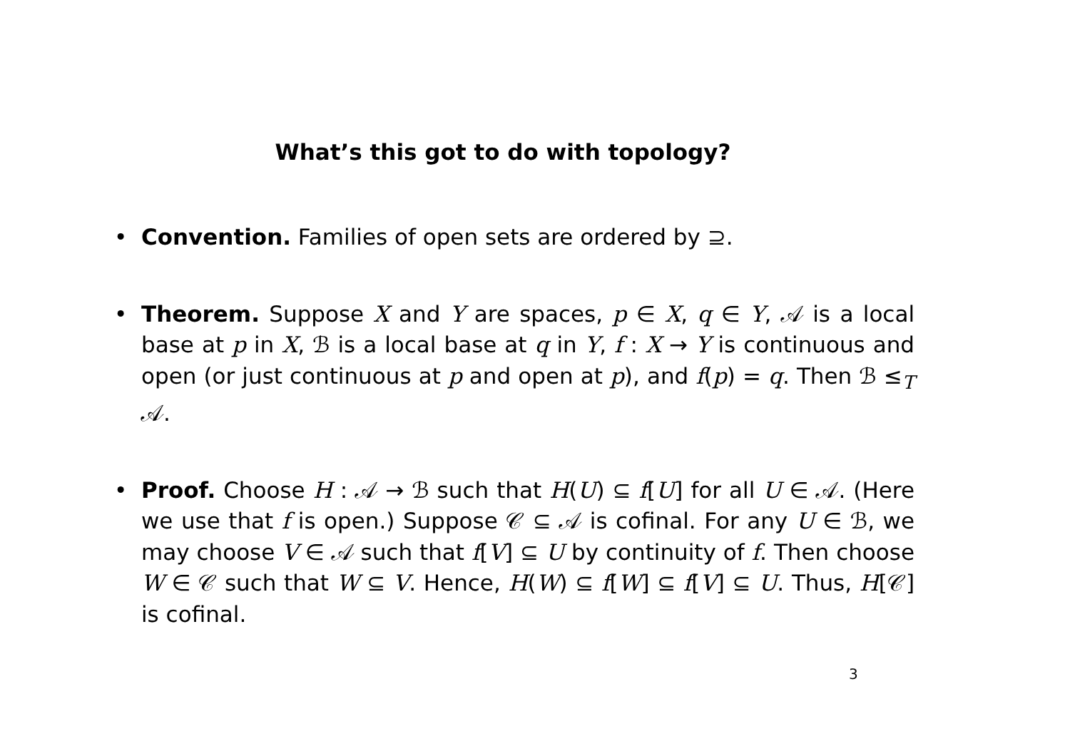What’s this got to do with topology?
• Convention. Families of open sets are ordered by ⊇.
• Theorem. Suppose X and Y are spaces, p ∈ X, q ∈ Y, 𝒜 is a local base at p in X, ℬ is a local base at q in Y, f : X → Y is continuous and open (or just continuous at p and open at p), and f(p) = q. Then ℬ ≤<sub>T</sub> 𝒜.
• Proof. Choose H : 𝒜 → ℬ such that H(U) ⊆ f[U] for all U ∈ 𝒜. (Here we use that f is open.) Suppose 𝒞 ⊆ 𝒜 is cofinal. For any U ∈ ℬ, we may choose V ∈ 𝒜 such that f[V] ⊆ U by continuity of f. Then choose W ∈ 𝒞 such that W ⊆ V. Hence, H(W) ⊆ f[W] ⊆ f[V] ⊆ U. Thus, H[𝒞] is cofinal.
3